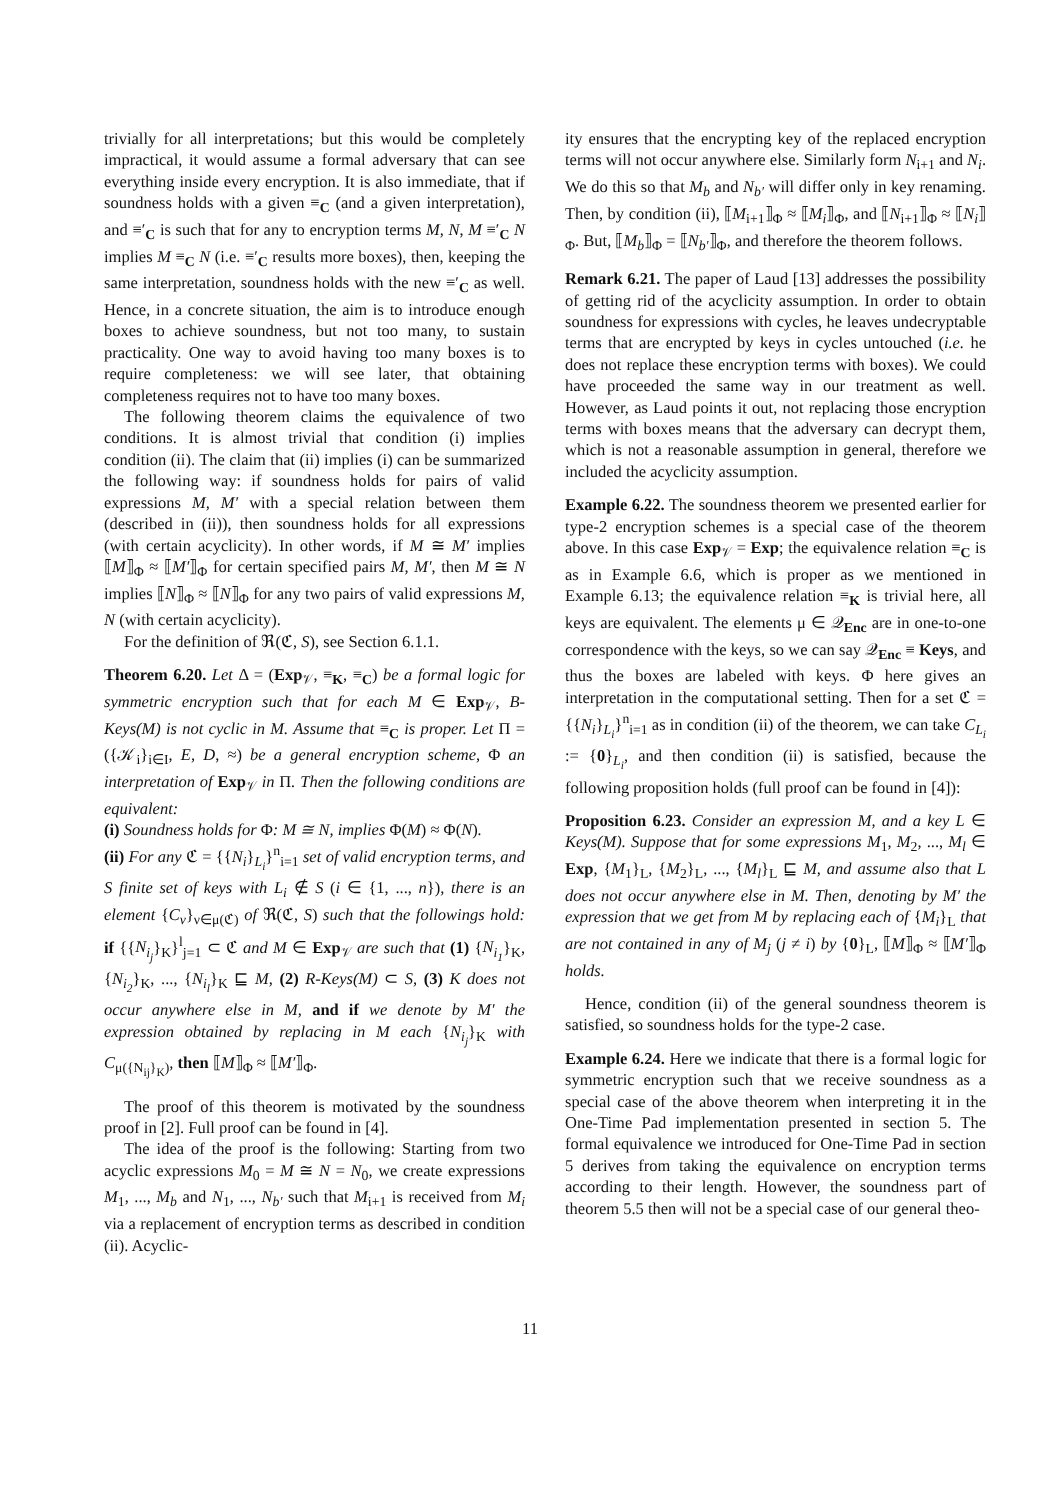trivially for all interpretations; but this would be completely impractical, it would assume a formal adversary that can see everything inside every encryption. It is also immediate, that if soundness holds with a given ≡<sub>C</sub> (and a given interpretation), and ≡′<sub>C</sub> is such that for any to encryption terms M, N, M ≡′<sub>C</sub> N implies M ≡<sub>C</sub> N (i.e. ≡′<sub>C</sub> results more boxes), then, keeping the same interpretation, soundness holds with the new ≡′<sub>C</sub> as well. Hence, in a concrete situation, the aim is to introduce enough boxes to achieve soundness, but not too many, to sustain practicality. One way to avoid having too many boxes is to require completeness: we will see later, that obtaining completeness requires not to have too many boxes.
The following theorem claims the equivalence of two conditions. It is almost trivial that condition (i) implies condition (ii). The claim that (ii) implies (i) can be summarized the following way: if soundness holds for pairs of valid expressions M, M′ with a special relation between them (described in (ii)), then soundness holds for all expressions (with certain acyclicity). In other words, if M ≅ M′ implies ⟦M⟧<sub>Φ</sub> ≈ ⟦M′⟧<sub>Φ</sub> for certain specified pairs M, M′, then M ≅ N implies ⟦N⟧<sub>Φ</sub> ≈ ⟦N⟧<sub>Φ</sub> for any two pairs of valid expressions M, N (with certain acyclicity).
For the definition of ℜ(ℭ, S), see Section 6.1.1.
Theorem 6.20. Let Δ = (Exp<sub>𝒱</sub>, ≡<sub>K</sub>, ≡<sub>C</sub>) be a formal logic for symmetric encryption such that for each M ∈ Exp<sub>𝒱</sub>, B-Keys(M) is not cyclic in M. Assume that ≡<sub>C</sub> is proper. Let Π = ({𝒦<sub>i</sub>}<sub>i∈I</sub>, E, D, ≈) be a general encryption scheme, Φ an interpretation of Exp<sub>𝒱</sub> in Π. Then the following conditions are equivalent:
(i) Soundness holds for Φ: M ≅ N, implies Φ(M) ≈ Φ(N).
(ii) For any ℭ = {{N<sub>i</sub>}<sub>L<sub>i</sub></sub>}<sup>n</sup><sub>i=1</sub> set of valid encryption terms, and S finite set of keys with L<sub>i</sub> ∉ S (i ∈ {1, ..., n}), there is an element {C<sub>ν</sub>}<sub>ν∈μ(ℭ)</sub> of ℜ(ℭ, S) such that the followings hold: if {{N<sub>i<sub>j</sub></sub>}<sub>K</sub>}<sup>l</sup><sub>j=1</sub> ⊂ ℭ and M ∈ Exp<sub>𝒱</sub> are such that (1) {N<sub>i<sub>1</sub></sub>}<sub>K</sub>, {N<sub>i<sub>2</sub></sub>}<sub>K</sub>, ..., {N<sub>i<sub>l</sub></sub>}<sub>K</sub> ⊑ M, (2) R-Keys(M) ⊂ S, (3) K does not occur anywhere else in M, and if we denote by M′ the expression obtained by replacing in M each {N<sub>i<sub>j</sub></sub>}<sub>K</sub> with C<sub>μ({N<sub>ij</sub>}<sub>K</sub>)</sub>, then ⟦M⟧<sub>Φ</sub> ≈ ⟦M′⟧<sub>Φ</sub>.
The proof of this theorem is motivated by the soundness proof in [2]. Full proof can be found in [4].
The idea of the proof is the following: Starting from two acyclic expressions M<sub>0</sub> = M ≅ N = N<sub>0</sub>, we create expressions M<sub>1</sub>, ..., M<sub>b</sub> and N<sub>1</sub>, ..., N<sub>b′</sub> such that M<sub>i+1</sub> is received from M<sub>i</sub> via a replacement of encryption terms as described in condition (ii). Acyclic-
ity ensures that the encrypting key of the replaced encryption terms will not occur anywhere else. Similarly form N<sub>i+1</sub> and N<sub>i</sub>. We do this so that M<sub>b</sub> and N<sub>b′</sub> will differ only in key renaming. Then, by condition (ii), ⟦M<sub>i+1</sub>⟧<sub>Φ</sub> ≈ ⟦M<sub>i</sub>⟧<sub>Φ</sub>, and ⟦N<sub>i+1</sub>⟧<sub>Φ</sub> ≈ ⟦N<sub>i</sub>⟧<sub>Φ</sub>. But, ⟦M<sub>b</sub>⟧<sub>Φ</sub> = ⟦N<sub>b′</sub>⟧<sub>Φ</sub>, and therefore the theorem follows.
Remark 6.21. The paper of Laud [13] addresses the possibility of getting rid of the acyclicity assumption. In order to obtain soundness for expressions with cycles, he leaves undecryptable terms that are encrypted by keys in cycles untouched (i.e. he does not replace these encryption terms with boxes). We could have proceeded the same way in our treatment as well. However, as Laud points it out, not replacing those encryption terms with boxes means that the adversary can decrypt them, which is not a reasonable assumption in general, therefore we included the acyclicity assumption.
Example 6.22. The soundness theorem we presented earlier for type-2 encryption schemes is a special case of the theorem above. In this case Exp<sub>𝒱</sub> = Exp; the equivalence relation ≡<sub>C</sub> is as in Example 6.6, which is proper as we mentioned in Example 6.13; the equivalence relation ≡<sub>K</sub> is trivial here, all keys are equivalent. The elements μ ∈ 𝒬<sub>Enc</sub> are in one-to-one correspondence with the keys, so we can say 𝒬<sub>Enc</sub> ≡ Keys, and thus the boxes are labeled with keys. Φ here gives an interpretation in the computational setting. Then for a set ℭ = {{N<sub>i</sub>}<sub>L<sub>i</sub></sub>}<sup>n</sup><sub>i=1</sub> as in condition (ii) of the theorem, we can take C<sub>L<sub>i</sub></sub> := {0}<sub>L<sub>i</sub></sub>, and then condition (ii) is satisfied, because the following proposition holds (full proof can be found in [4]):
Proposition 6.23. Consider an expression M, and a key L ∈ Keys(M). Suppose that for some expressions M<sub>1</sub>, M<sub>2</sub>, ..., M<sub>l</sub> ∈ Exp, {M<sub>1</sub>}<sub>L</sub>, {M<sub>2</sub>}<sub>L</sub>, ..., {M<sub>l</sub>}<sub>L</sub> ⊑ M, and assume also that L does not occur anywhere else in M. Then, denoting by M′ the expression that we get from M by replacing each of {M<sub>i</sub>}<sub>L</sub> that are not contained in any of M<sub>j</sub> (j ≠ i) by {0}<sub>L</sub>, ⟦M⟧<sub>Φ</sub> ≈ ⟦M′⟧<sub>Φ</sub> holds.
Hence, condition (ii) of the general soundness theorem is satisfied, so soundness holds for the type-2 case.
Example 6.24. Here we indicate that there is a formal logic for symmetric encryption such that we receive soundness as a special case of the above theorem when interpreting it in the One-Time Pad implementation presented in section 5. The formal equivalence we introduced for One-Time Pad in section 5 derives from taking the equivalence on encryption terms according to their length. However, the soundness part of theorem 5.5 then will not be a special case of our general theo-
11